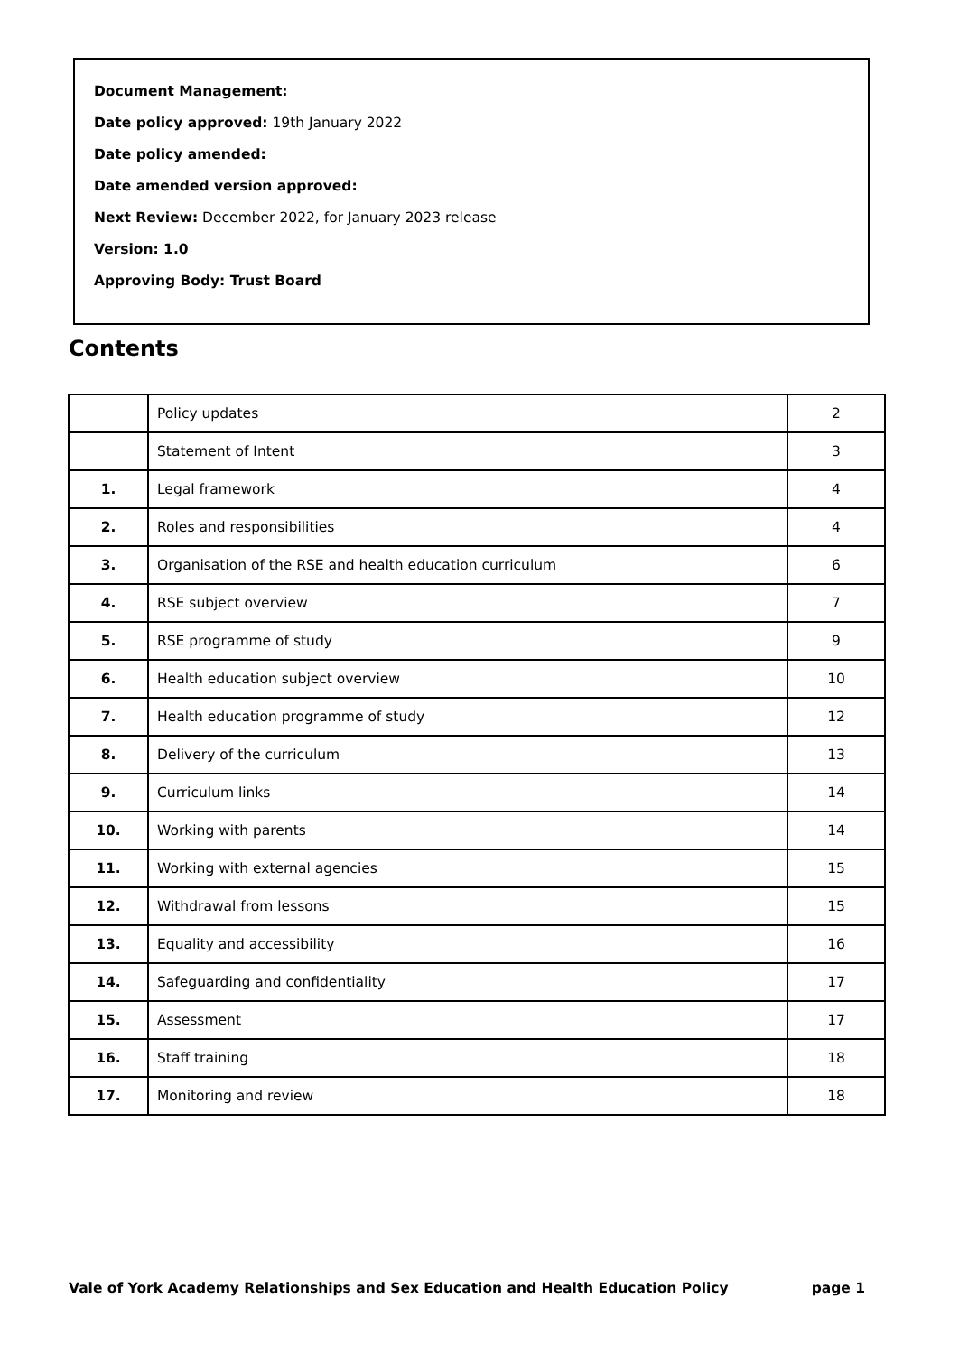Document Management:
Date policy approved: 19th January 2022
Date policy amended:
Date amended version approved:
Next Review: December 2022, for January 2023 release
Version: 1.0
Approving Body: Trust Board
Contents
| | Policy updates | 2 |
| | Statement of Intent | 3 |
| 1. | Legal framework | 4 |
| 2. | Roles and responsibilities | 4 |
| 3. | Organisation of the RSE and health education curriculum | 6 |
| 4. | RSE subject overview | 7 |
| 5. | RSE programme of study | 9 |
| 6. | Health education subject overview | 10 |
| 7. | Health education programme of study | 12 |
| 8. | Delivery of the curriculum | 13 |
| 9. | Curriculum links | 14 |
| 10. | Working with parents | 14 |
| 11. | Working with external agencies | 15 |
| 12. | Withdrawal from lessons | 15 |
| 13. | Equality and accessibility | 16 |
| 14. | Safeguarding and confidentiality | 17 |
| 15. | Assessment | 17 |
| 16. | Staff training | 18 |
| 17. | Monitoring and review | 18 |
Vale of York Academy Relationships and Sex Education and Health Education Policy page 1